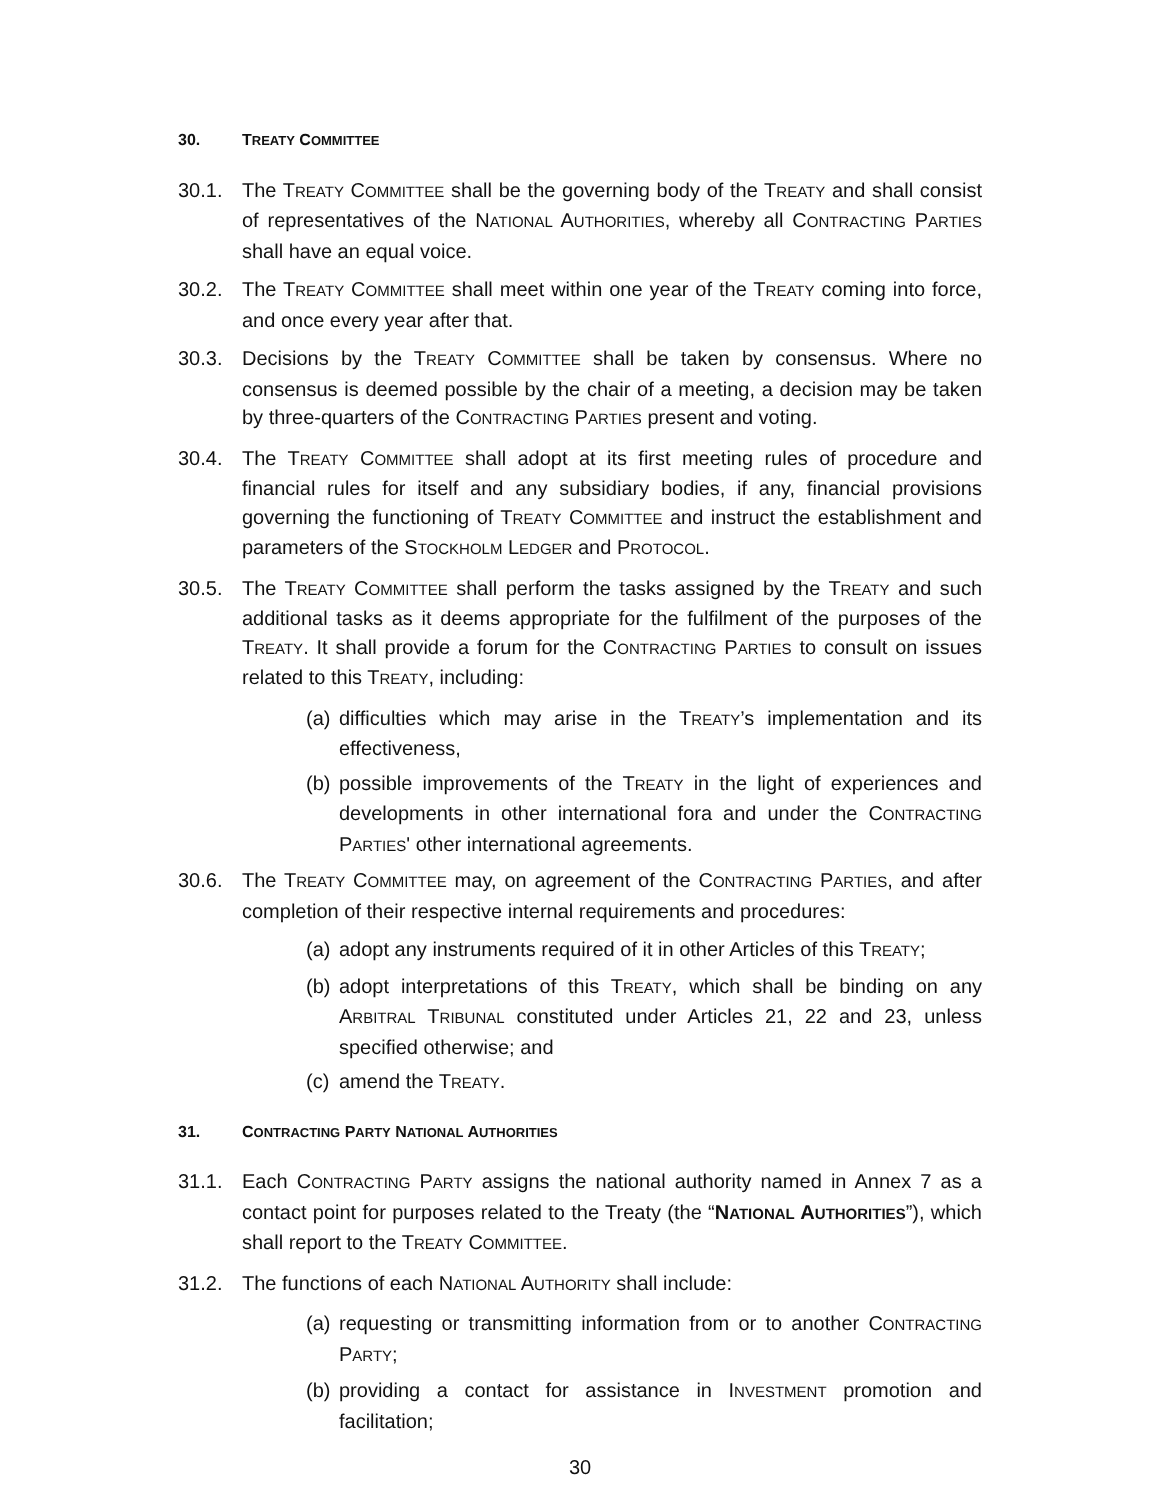30. TREATY COMMITTEE
30.1. The TREATY COMMITTEE shall be the governing body of the TREATY and shall consist of representatives of the NATIONAL AUTHORITIES, whereby all CONTRACTING PARTIES shall have an equal voice.
30.2. The TREATY COMMITTEE shall meet within one year of the TREATY coming into force, and once every year after that.
30.3. Decisions by the TREATY COMMITTEE shall be taken by consensus. Where no consensus is deemed possible by the chair of a meeting, a decision may be taken by three-quarters of the CONTRACTING PARTIES present and voting.
30.4. The TREATY COMMITTEE shall adopt at its first meeting rules of procedure and financial rules for itself and any subsidiary bodies, if any, financial provisions governing the functioning of TREATY COMMITTEE and instruct the establishment and parameters of the STOCKHOLM LEDGER and PROTOCOL.
30.5. The TREATY COMMITTEE shall perform the tasks assigned by the TREATY and such additional tasks as it deems appropriate for the fulfilment of the purposes of the TREATY. It shall provide a forum for the CONTRACTING PARTIES to consult on issues related to this TREATY, including:
(a) difficulties which may arise in the TREATY’s implementation and its effectiveness,
(b) possible improvements of the TREATY in the light of experiences and developments in other international fora and under the CONTRACTING PARTIES' other international agreements.
30.6. The TREATY COMMITTEE may, on agreement of the CONTRACTING PARTIES, and after completion of their respective internal requirements and procedures:
(a) adopt any instruments required of it in other Articles of this TREATY;
(b) adopt interpretations of this TREATY, which shall be binding on any ARBITRAL TRIBUNAL constituted under Articles 21, 22 and 23, unless specified otherwise; and
(c) amend the TREATY.
31. CONTRACTING PARTY NATIONAL AUTHORITIES
31.1. Each CONTRACTING PARTY assigns the national authority named in Annex 7 as a contact point for purposes related to the Treaty (the “NATIONAL AUTHORITIES”), which shall report to the TREATY COMMITTEE.
31.2. The functions of each NATIONAL AUTHORITY shall include:
(a) requesting or transmitting information from or to another CONTRACTING PARTY;
(b) providing a contact for assistance in INVESTMENT promotion and facilitation;
30